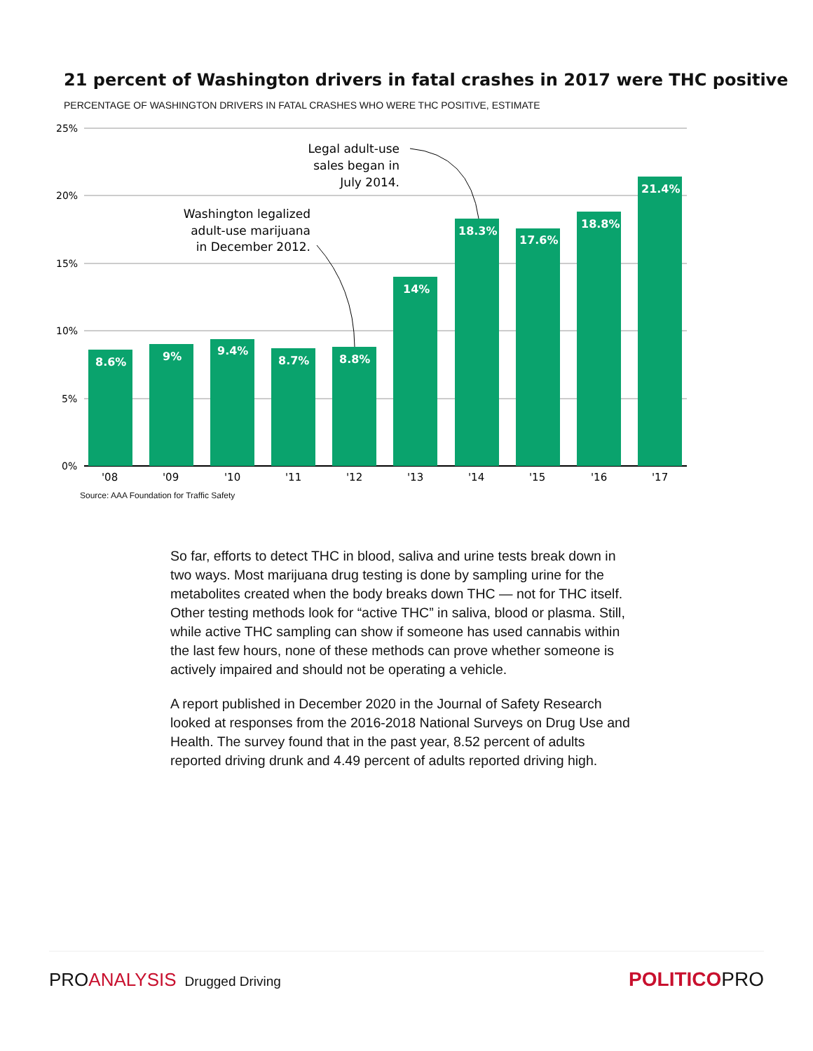21 percent of Washington drivers in fatal crashes in 2017 were THC positive
PERCENTAGE OF WASHINGTON DRIVERS IN FATAL CRASHES WHO WERE THC POSITIVE, ESTIMATE
25%
20%
15%
10%
5%
0%
8.6%
9%
9.4%
8.7%
8.8%
14%
18.3%
17.6%
18.8%
21.4%
'08
'09
'10
'11
'12
'13
'14
'15
'16
'17
Legal adult-use
sales began in
July 2014.
Washington legalized
adult-use marijuana
in December 2012.
Source: AAA Foundation for Traffic Safety
So far, efforts to detect THC in blood, saliva and urine tests break down in two ways. Most marijuana drug testing is done by sampling urine for the metabolites created when the body breaks down THC — not for THC itself. Other testing methods look for “active THC” in saliva, blood or plasma. Still, while active THC sampling can show if someone has used cannabis within the last few hours, none of these methods can prove whether someone is actively impaired and should not be operating a vehicle.
A report published in December 2020 in the Journal of Safety Research looked at responses from the 2016-2018 National Surveys on Drug Use and Health. The survey found that in the past year, 8.52 percent of adults reported driving drunk and 4.49 percent of adults reported driving high.
PROANALYSIS Drugged Driving
POLITICOPRO